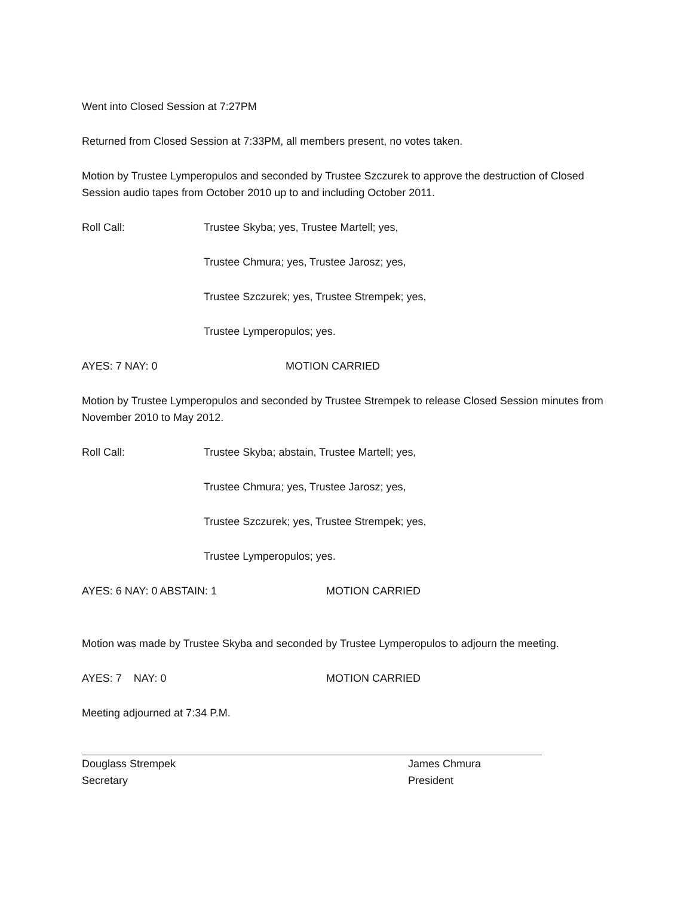Went into Closed Session at 7:27PM
Returned from Closed Session at 7:33PM, all members present, no votes taken.
Motion by Trustee Lymperopulos and seconded by Trustee Szczurek to approve the destruction of Closed Session audio tapes from October 2010 up to and including October 2011.
Roll Call: Trustee Skyba; yes, Trustee Martell; yes,
Trustee Chmura; yes, Trustee Jarosz; yes,
Trustee Szczurek; yes, Trustee Strempek; yes,
Trustee Lymperopulos; yes.
AYES: 7 NAY: 0 MOTION CARRIED
Motion by Trustee Lymperopulos and seconded by Trustee Strempek to release Closed Session minutes from November 2010 to May 2012.
Roll Call: Trustee Skyba; abstain, Trustee Martell; yes,
Trustee Chmura; yes, Trustee Jarosz; yes,
Trustee Szczurek; yes, Trustee Strempek; yes,
Trustee Lymperopulos; yes.
AYES: 6 NAY: 0 ABSTAIN: 1 MOTION CARRIED
Motion was made by Trustee Skyba and seconded by Trustee Lymperopulos to adjourn the meeting.
AYES: 7 NAY: 0 MOTION CARRIED
Meeting adjourned at 7:34 P.M.
Douglass Strempek
Secretary
James Chmura
President